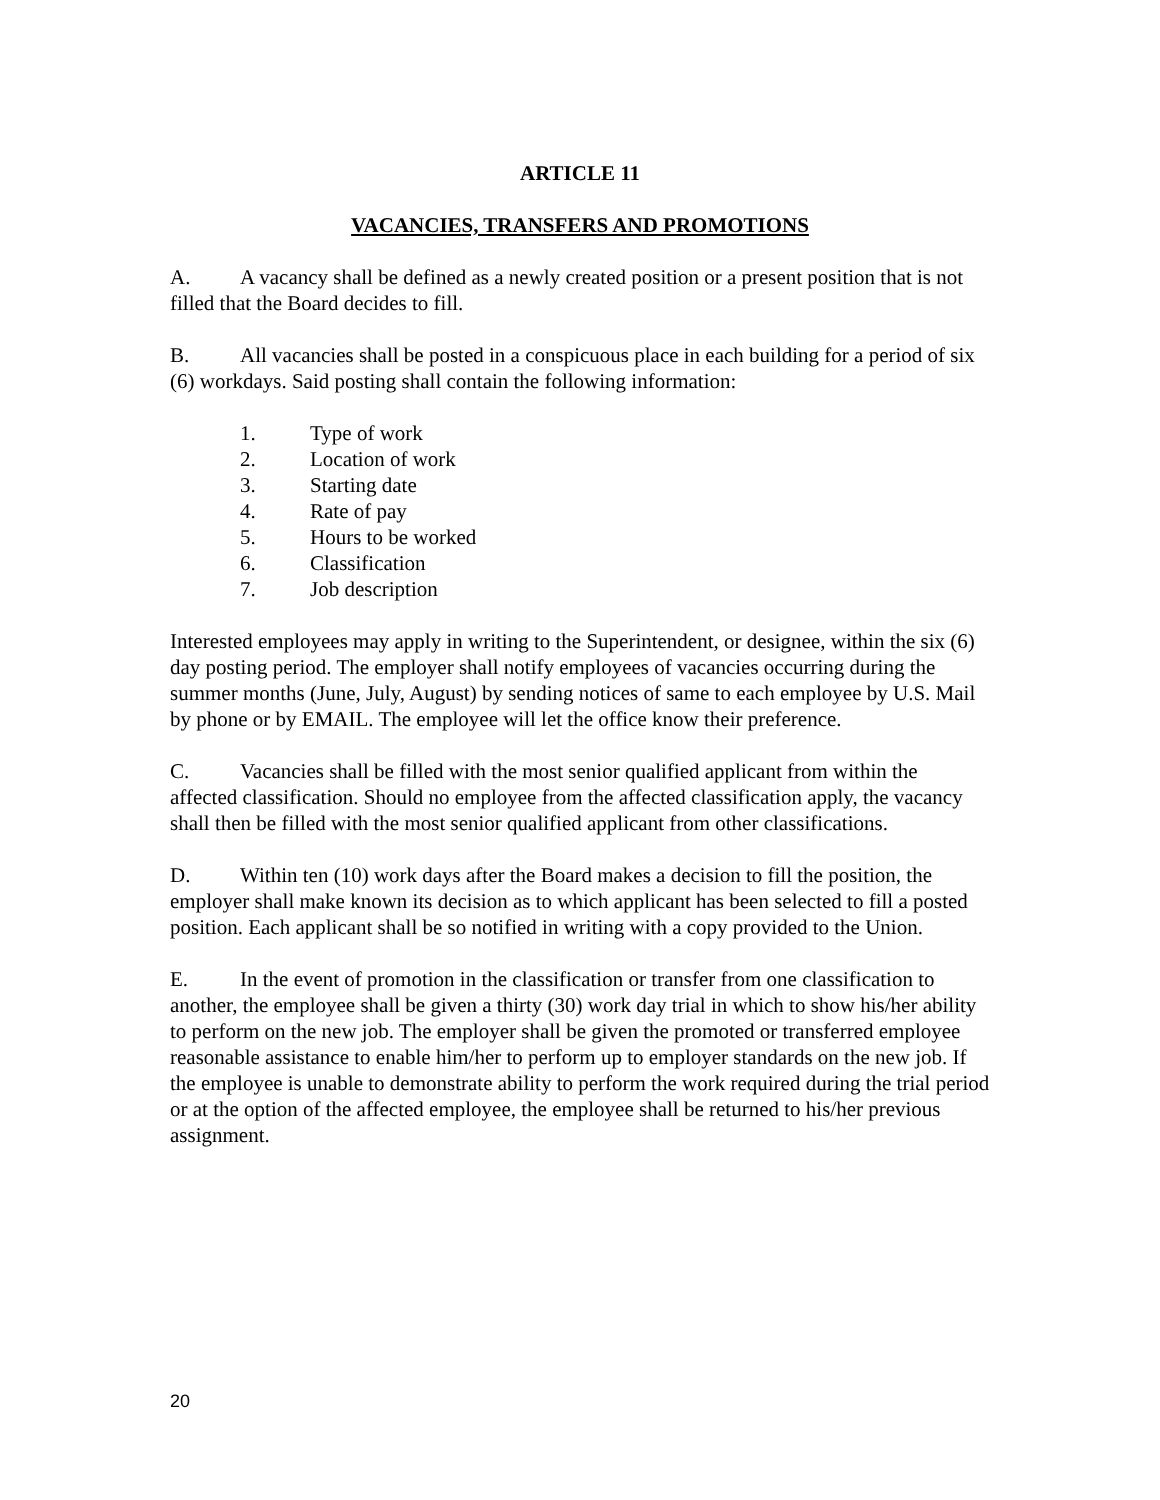ARTICLE 11
VACANCIES, TRANSFERS AND PROMOTIONS
A. A vacancy shall be defined as a newly created position or a present position that is not filled that the Board decides to fill.
B. All vacancies shall be posted in a conspicuous place in each building for a period of six (6) workdays. Said posting shall contain the following information:
1. Type of work
2. Location of work
3. Starting date
4. Rate of pay
5. Hours to be worked
6. Classification
7. Job description
Interested employees may apply in writing to the Superintendent, or designee, within the six (6) day posting period. The employer shall notify employees of vacancies occurring during the summer months (June, July, August) by sending notices of same to each employee by U.S. Mail by phone or by EMAIL. The employee will let the office know their preference.
C. Vacancies shall be filled with the most senior qualified applicant from within the affected classification. Should no employee from the affected classification apply, the vacancy shall then be filled with the most senior qualified applicant from other classifications.
D. Within ten (10) work days after the Board makes a decision to fill the position, the employer shall make known its decision as to which applicant has been selected to fill a posted position. Each applicant shall be so notified in writing with a copy provided to the Union.
E. In the event of promotion in the classification or transfer from one classification to another, the employee shall be given a thirty (30) work day trial in which to show his/her ability to perform on the new job. The employer shall be given the promoted or transferred employee reasonable assistance to enable him/her to perform up to employer standards on the new job. If the employee is unable to demonstrate ability to perform the work required during the trial period or at the option of the affected employee, the employee shall be returned to his/her previous assignment.
20